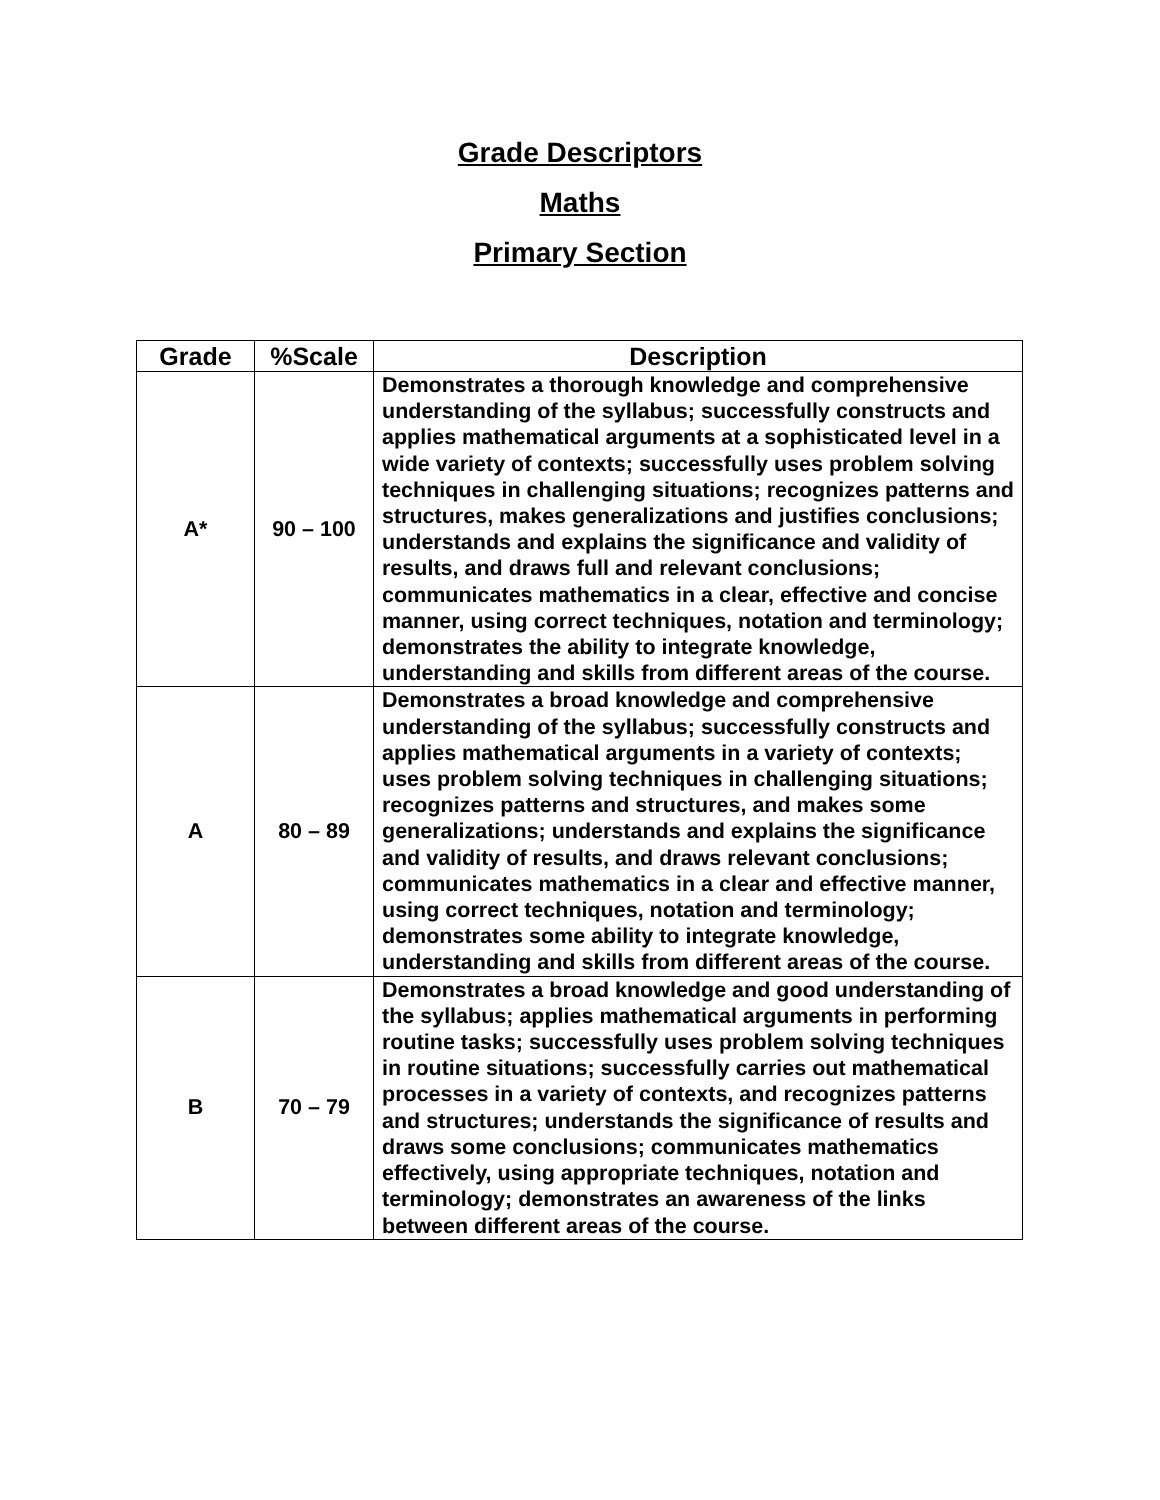Grade Descriptors
Maths
Primary Section
| Grade | %Scale | Description |
| --- | --- | --- |
| A* | 90 – 100 | Demonstrates a thorough knowledge and comprehensive understanding of the syllabus; successfully constructs and applies mathematical arguments at a sophisticated level in a wide variety of contexts; successfully uses problem solving techniques in challenging situations; recognizes patterns and structures, makes generalizations and justifies conclusions; understands and explains the significance and validity of results, and draws full and relevant conclusions; communicates mathematics in a clear, effective and concise manner, using correct techniques, notation and terminology; demonstrates the ability to integrate knowledge, understanding and skills from different areas of the course. |
| A | 80 – 89 | Demonstrates a broad knowledge and comprehensive understanding of the syllabus; successfully constructs and applies mathematical arguments in a variety of contexts; uses problem solving techniques in challenging situations; recognizes patterns and structures, and makes some generalizations; understands and explains the significance and validity of results, and draws relevant conclusions; communicates mathematics in a clear and effective manner, using correct techniques, notation and terminology; demonstrates some ability to integrate knowledge, understanding and skills from different areas of the course. |
| B | 70 – 79 | Demonstrates a broad knowledge and good understanding of the syllabus; applies mathematical arguments in performing routine tasks; successfully uses problem solving techniques in routine situations; successfully carries out mathematical processes in a variety of contexts, and recognizes patterns and structures; understands the significance of results and draws some conclusions; communicates mathematics effectively, using appropriate techniques, notation and terminology; demonstrates an awareness of the links between different areas of the course. |